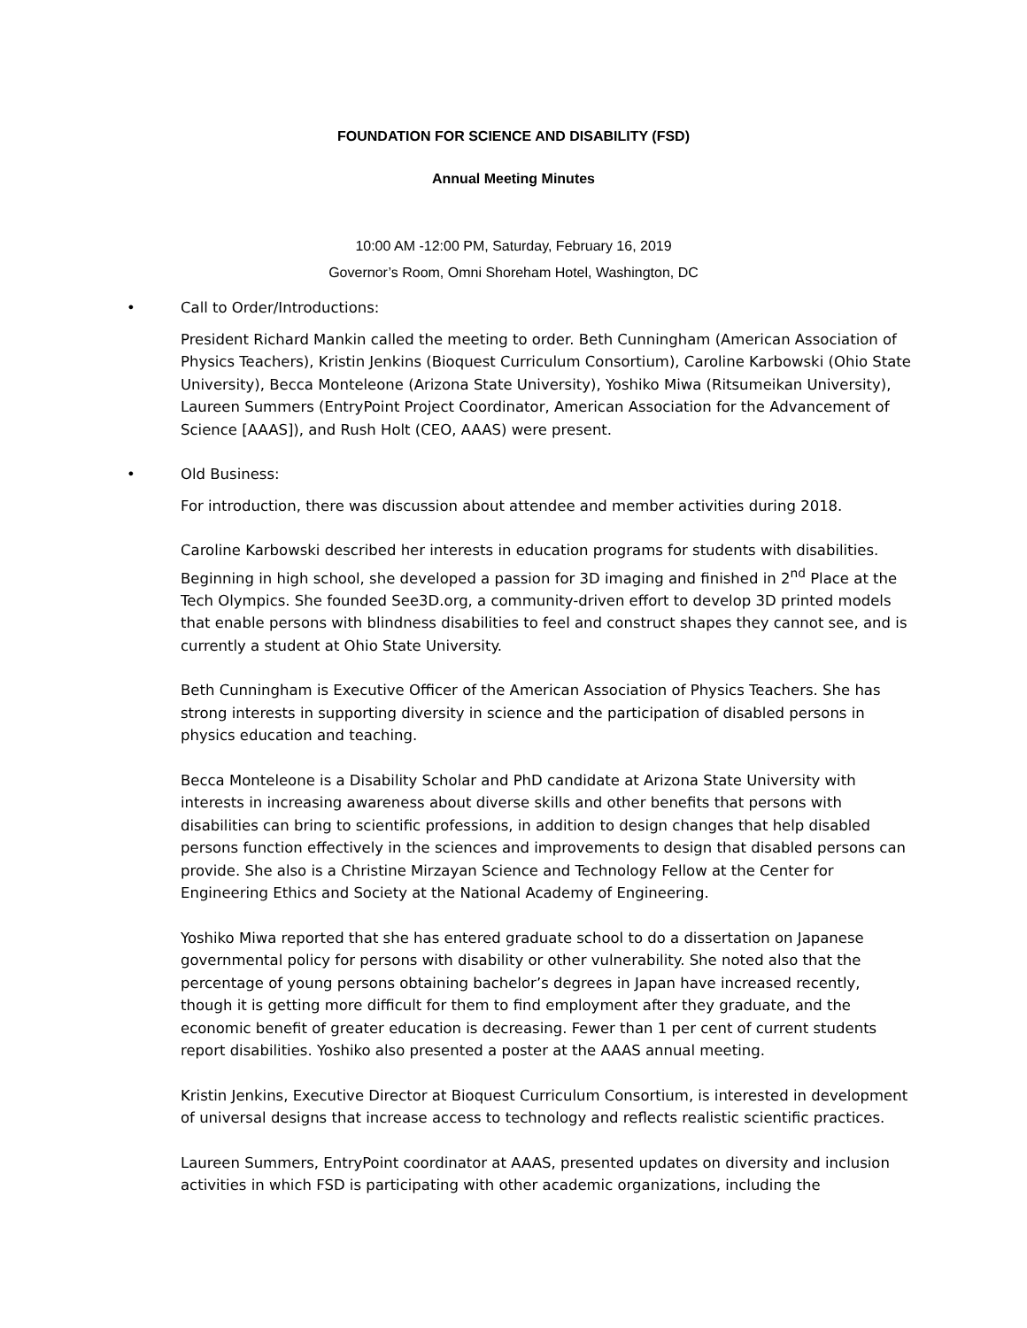FOUNDATION FOR SCIENCE AND DISABILITY (FSD)
Annual Meeting Minutes
10:00 AM -12:00 PM, Saturday, February 16, 2019
Governor’s Room, Omni Shoreham Hotel, Washington, DC
• Call to Order/Introductions:
President Richard Mankin called the meeting to order. Beth Cunningham (American Association of Physics Teachers), Kristin Jenkins (Bioquest Curriculum Consortium), Caroline Karbowski (Ohio State University), Becca Monteleone (Arizona State University), Yoshiko Miwa (Ritsumeikan University), Laureen Summers (EntryPoint Project Coordinator, American Association for the Advancement of Science [AAAS]), and Rush Holt (CEO, AAAS) were present.
• Old Business:
For introduction, there was discussion about attendee and member activities during 2018.
Caroline Karbowski described her interests in education programs for students with disabilities. Beginning in high school, she developed a passion for 3D imaging and finished in 2<sup>nd</sup> Place at the Tech Olympics. She founded See3D.org, a community-driven effort to develop 3D printed models that enable persons with blindness disabilities to feel and construct shapes they cannot see, and is currently a student at Ohio State University.
Beth Cunningham is Executive Officer of the American Association of Physics Teachers. She has strong interests in supporting diversity in science and the participation of disabled persons in physics education and teaching.
Becca Monteleone is a Disability Scholar and PhD candidate at Arizona State University with interests in increasing awareness about diverse skills and other benefits that persons with disabilities can bring to scientific professions, in addition to design changes that help disabled persons function effectively in the sciences and improvements to design that disabled persons can provide. She also is a Christine Mirzayan Science and Technology Fellow at the Center for Engineering Ethics and Society at the National Academy of Engineering.
Yoshiko Miwa reported that she has entered graduate school to do a dissertation on Japanese governmental policy for persons with disability or other vulnerability. She noted also that the percentage of young persons obtaining bachelor’s degrees in Japan have increased recently, though it is getting more difficult for them to find employment after they graduate, and the economic benefit of greater education is decreasing. Fewer than 1 per cent of current students report disabilities. Yoshiko also presented a poster at the AAAS annual meeting.
Kristin Jenkins, Executive Director at Bioquest Curriculum Consortium, is interested in development of universal designs that increase access to technology and reflects realistic scientific practices.
Laureen Summers, EntryPoint coordinator at AAAS, presented updates on diversity and inclusion activities in which FSD is participating with other academic organizations, including the